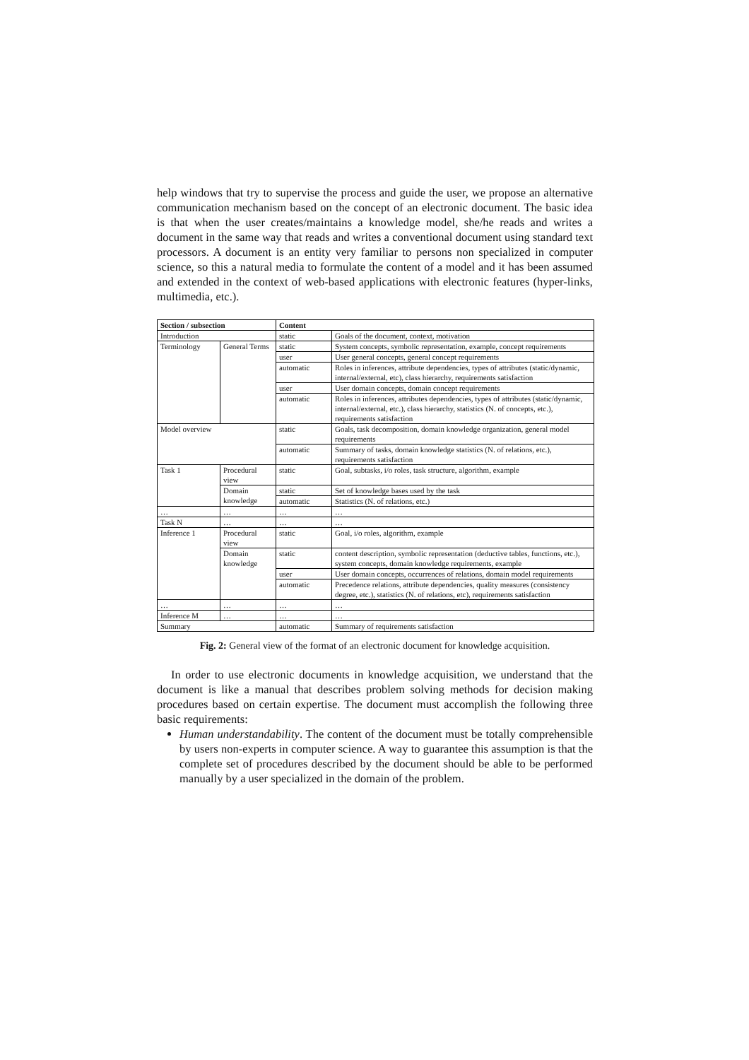help windows that try to supervise the process and guide the user, we propose an alternative communication mechanism based on the concept of an electronic document. The basic idea is that when the user creates/maintains a knowledge model, she/he reads and writes a document in the same way that reads and writes a conventional document using standard text processors. A document is an entity very familiar to persons non specialized in computer science, so this a natural media to formulate the content of a model and it has been assumed and extended in the context of web-based applications with electronic features (hyper-links, multimedia, etc.).
| Section / subsection | | Content | |
| --- | --- | --- | --- |
| Introduction | | static | Goals of the document, context, motivation |
| Terminology | General Terms | static | System concepts, symbolic representation, example, concept requirements |
| | | user | User general concepts, general concept requirements |
| | | automatic | Roles in inferences, attribute dependencies, types of attributes (static/dynamic, internal/external, etc), class hierarchy, requirements satisfaction |
| | | user | User domain concepts, domain concept requirements |
| | | automatic | Roles in inferences, attributes dependencies, types of attributes (static/dynamic, internal/external, etc.), class hierarchy, statistics (N. of concepts, etc.), requirements satisfaction |
| Model overview | | static | Goals, task decomposition, domain knowledge organization, general model requirements |
| | | automatic | Summary of tasks, domain knowledge statistics (N. of relations, etc.), requirements satisfaction |
| Task 1 | Procedural view | static | Goal, subtasks, i/o roles, task structure, algorithm, example |
| | Domain knowledge | static | Set of knowledge bases used by the task |
| | | automatic | Statistics (N. of relations, etc.) |
| … | … | … | … |
| Task N | … | … | … |
| Inference 1 | Procedural view | static | Goal, i/o roles, algorithm, example |
| | Domain knowledge | static | content description, symbolic representation (deductive tables, functions, etc.), system concepts, domain knowledge requirements, example |
| | | user | User domain concepts, occurrences of relations, domain model requirements |
| | | automatic | Precedence relations, attribute dependencies, quality measures (consistency degree, etc.), statistics (N. of relations, etc), requirements satisfaction |
| … | … | … | … |
| Inference M | … | … | … |
| Summary | | automatic | Summary of requirements satisfaction |
Fig. 2: General view of the format of an electronic document for knowledge acquisition.
In order to use electronic documents in knowledge acquisition, we understand that the document is like a manual that describes problem solving methods for decision making procedures based on certain expertise. The document must accomplish the following three basic requirements:
Human understandability. The content of the document must be totally comprehensible by users non-experts in computer science. A way to guarantee this assumption is that the complete set of procedures described by the document should be able to be performed manually by a user specialized in the domain of the problem.